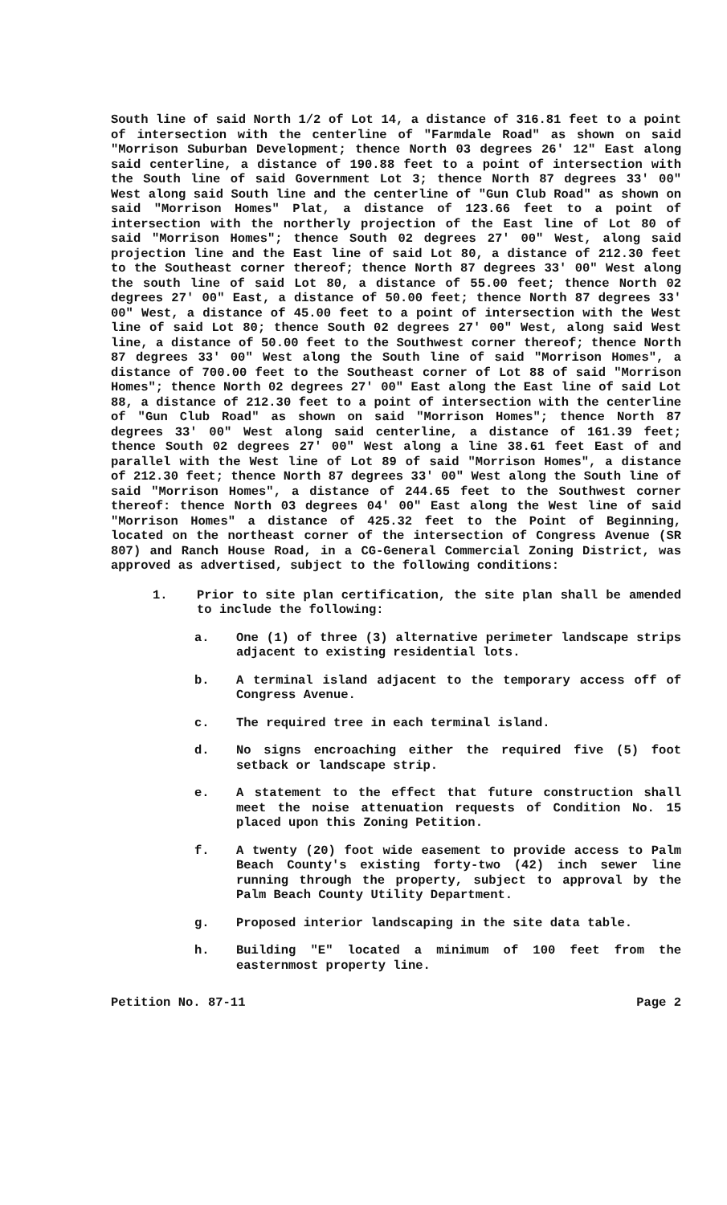South line of said North 1/2 of Lot 14, a distance of 316.81 feet to a point of intersection with the centerline of "Farmdale Road" as shown on said "Morrison Suburban Development; thence North 03 degrees 26' 12" East along said centerline, a distance of 190.88 feet to a point of intersection with the South line of said Government Lot 3; thence North 87 degrees 33' 00" West along said South line and the centerline of "Gun Club Road" as shown on said "Morrison Homes" Plat, a distance of 123.66 feet to a point of intersection with the northerly projection of the East line of Lot 80 of said "Morrison Homes"; thence South 02 degrees 27' 00" West, along said projection line and the East line of said Lot 80, a distance of 212.30 feet to the Southeast corner thereof; thence North 87 degrees 33' 00" West along the south line of said Lot 80, a distance of 55.00 feet; thence North 02 degrees 27' 00" East, a distance of 50.00 feet; thence North 87 degrees 33' 00" West, a distance of 45.00 feet to a point of intersection with the West line of said Lot 80; thence South 02 degrees 27' 00" West, along said West line, a distance of 50.00 feet to the Southwest corner thereof; thence North 87 degrees 33' 00" West along the South line of said "Morrison Homes", a distance of 700.00 feet to the Southeast corner of Lot 88 of said "Morrison Homes"; thence North 02 degrees 27' 00" East along the East line of said Lot 88, a distance of 212.30 feet to a point of intersection with the centerline of "Gun Club Road" as shown on said "Morrison Homes"; thence North 87 degrees 33' 00" West along said centerline, a distance of 161.39 feet; thence South 02 degrees 27' 00" West along a line 38.61 feet East of and parallel with the West line of Lot 89 of said "Morrison Homes", a distance of 212.30 feet; thence North 87 degrees 33' 00" West along the South line of said "Morrison Homes", a distance of 244.65 feet to the Southwest corner thereof: thence North 03 degrees 04' 00" East along the West line of said "Morrison Homes" a distance of 425.32 feet to the Point of Beginning, located on the northeast corner of the intersection of Congress Avenue (SR 807) and Ranch House Road, in a CG-General Commercial Zoning District, was approved as advertised, subject to the following conditions:
1. Prior to site plan certification, the site plan shall be amended to include the following:
a. One (1) of three (3) alternative perimeter landscape strips adjacent to existing residential lots.
b. A terminal island adjacent to the temporary access off of Congress Avenue.
c. The required tree in each terminal island.
d. No signs encroaching either the required five (5) foot setback or landscape strip.
e. A statement to the effect that future construction shall meet the noise attenuation requests of Condition No. 15 placed upon this Zoning Petition.
f. A twenty (20) foot wide easement to provide access to Palm Beach County's existing forty-two (42) inch sewer line running through the property, subject to approval by the Palm Beach County Utility Department.
g. Proposed interior landscaping in the site data table.
h. Building "E" located a minimum of 100 feet from the easternmost property line.
Petition No. 87-11 Page 2